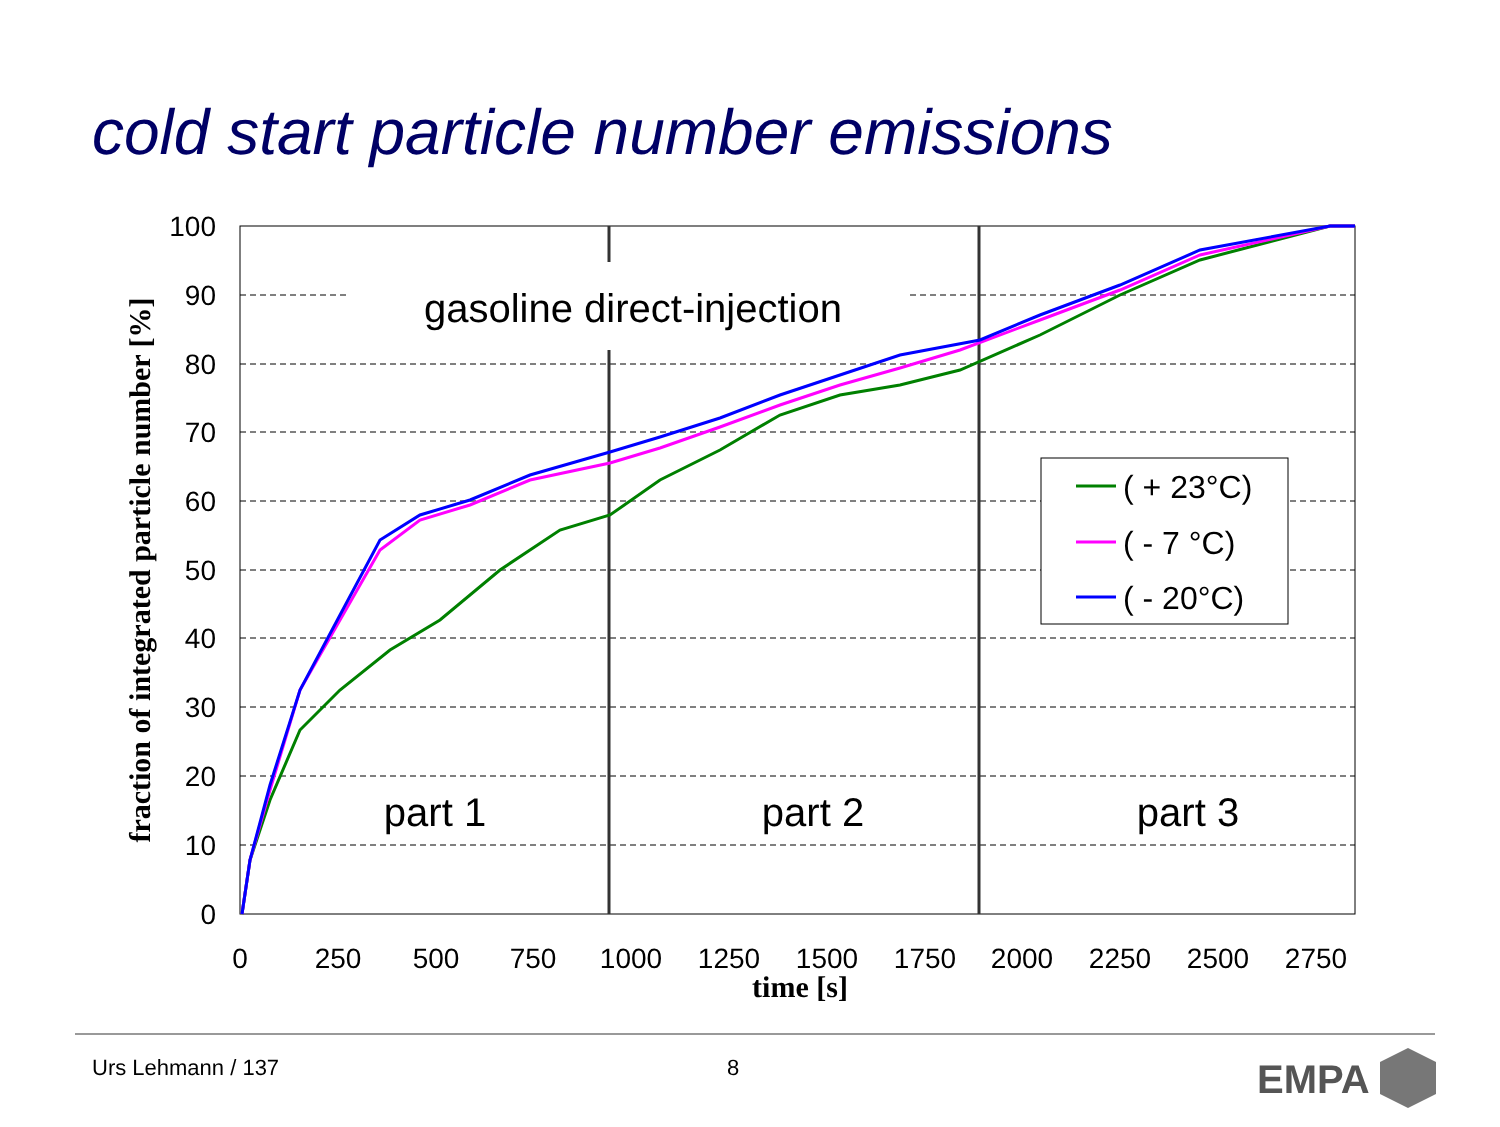cold start particle number emissions
100
90
80
70
60
50
40
30
20
10
0
0
250
500
750
1000
1250
1500
1750
2000
2250
2500
2750
time [s]
fraction of integrated particle number [%]
gasoline direct-injection
part 1
part 2
part 3
( + 23°C)
( - 7 °C)
( - 20°C)
EMPA
Urs Lehmann / 137 8